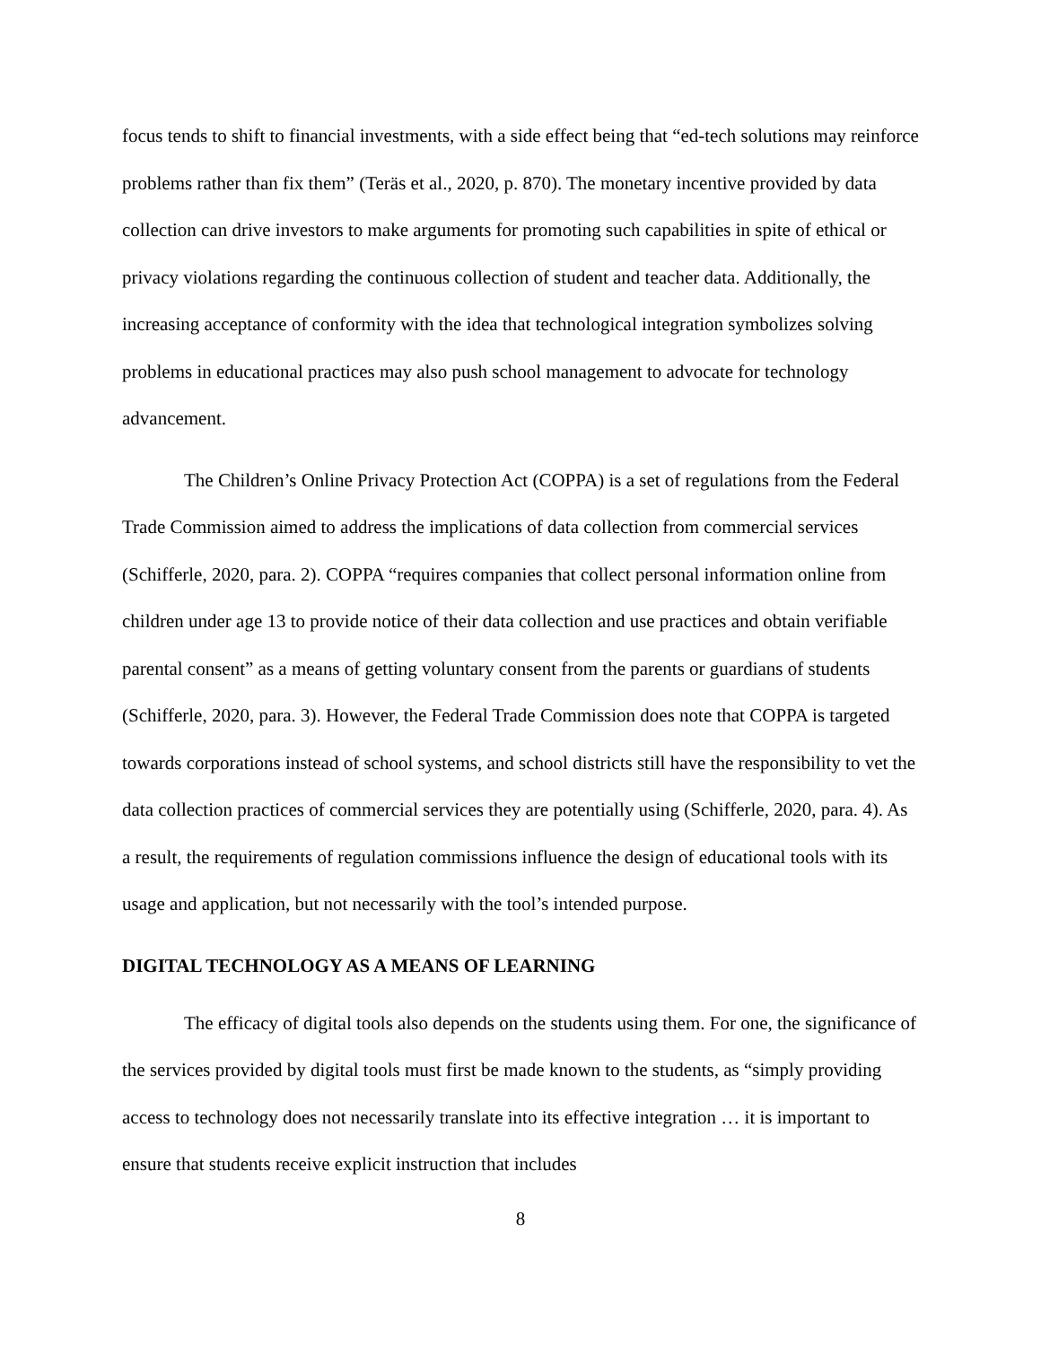focus tends to shift to financial investments, with a side effect being that “ed-tech solutions may reinforce problems rather than fix them” (Teräs et al., 2020, p. 870). The monetary incentive provided by data collection can drive investors to make arguments for promoting such capabilities in spite of ethical or privacy violations regarding the continuous collection of student and teacher data. Additionally, the increasing acceptance of conformity with the idea that technological integration symbolizes solving problems in educational practices may also push school management to advocate for technology advancement.
The Children’s Online Privacy Protection Act (COPPA) is a set of regulations from the Federal Trade Commission aimed to address the implications of data collection from commercial services (Schifferle, 2020, para. 2). COPPA “requires companies that collect personal information online from children under age 13 to provide notice of their data collection and use practices and obtain verifiable parental consent” as a means of getting voluntary consent from the parents or guardians of students (Schifferle, 2020, para. 3). However, the Federal Trade Commission does note that COPPA is targeted towards corporations instead of school systems, and school districts still have the responsibility to vet the data collection practices of commercial services they are potentially using (Schifferle, 2020, para. 4). As a result, the requirements of regulation commissions influence the design of educational tools with its usage and application, but not necessarily with the tool’s intended purpose.
DIGITAL TECHNOLOGY AS A MEANS OF LEARNING
The efficacy of digital tools also depends on the students using them. For one, the significance of the services provided by digital tools must first be made known to the students, as “simply providing access to technology does not necessarily translate into its effective integration … it is important to ensure that students receive explicit instruction that includes
8